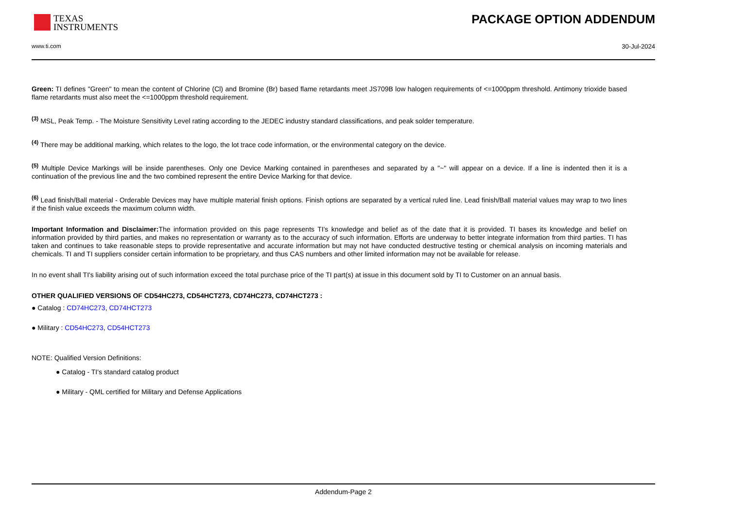TEXAS
INSTRUMENTS
PACKAGE OPTION ADDENDUM
www.ti.com 30-Jul-2024
Green: TI defines "Green" to mean the content of Chlorine (Cl) and Bromine (Br) based flame retardants meet JS709B low halogen requirements of <=1000ppm threshold. Antimony trioxide based flame retardants must also meet the <=1000ppm threshold requirement.
<sup>(3)</sup> MSL, Peak Temp. - The Moisture Sensitivity Level rating according to the JEDEC industry standard classifications, and peak solder temperature.
<sup>(4)</sup> There may be additional marking, which relates to the logo, the lot trace code information, or the environmental category on the device.
<sup>(5)</sup> Multiple Device Markings will be inside parentheses. Only one Device Marking contained in parentheses and separated by a "~" will appear on a device. If a line is indented then it is a continuation of the previous line and the two combined represent the entire Device Marking for that device.
<sup>(6)</sup> Lead finish/Ball material - Orderable Devices may have multiple material finish options. Finish options are separated by a vertical ruled line. Lead finish/Ball material values may wrap to two lines if the finish value exceeds the maximum column width.
Important Information and Disclaimer: The information provided on this page represents TI's knowledge and belief as of the date that it is provided. TI bases its knowledge and belief on information provided by third parties, and makes no representation or warranty as to the accuracy of such information. Efforts are underway to better integrate information from third parties. TI has taken and continues to take reasonable steps to provide representative and accurate information but may not have conducted destructive testing or chemical analysis on incoming materials and chemicals. TI and TI suppliers consider certain information to be proprietary, and thus CAS numbers and other limited information may not be available for release.
In no event shall TI's liability arising out of such information exceed the total purchase price of the TI part(s) at issue in this document sold by TI to Customer on an annual basis.
OTHER QUALIFIED VERSIONS OF CD54HC273, CD54HCT273, CD74HC273, CD74HCT273 :
● Catalog : CD74HC273, CD74HCT273
● Military : CD54HC273, CD54HCT273
NOTE: Qualified Version Definitions:
● Catalog - TI's standard catalog product
● Military - QML certified for Military and Defense Applications
Addendum-Page 2